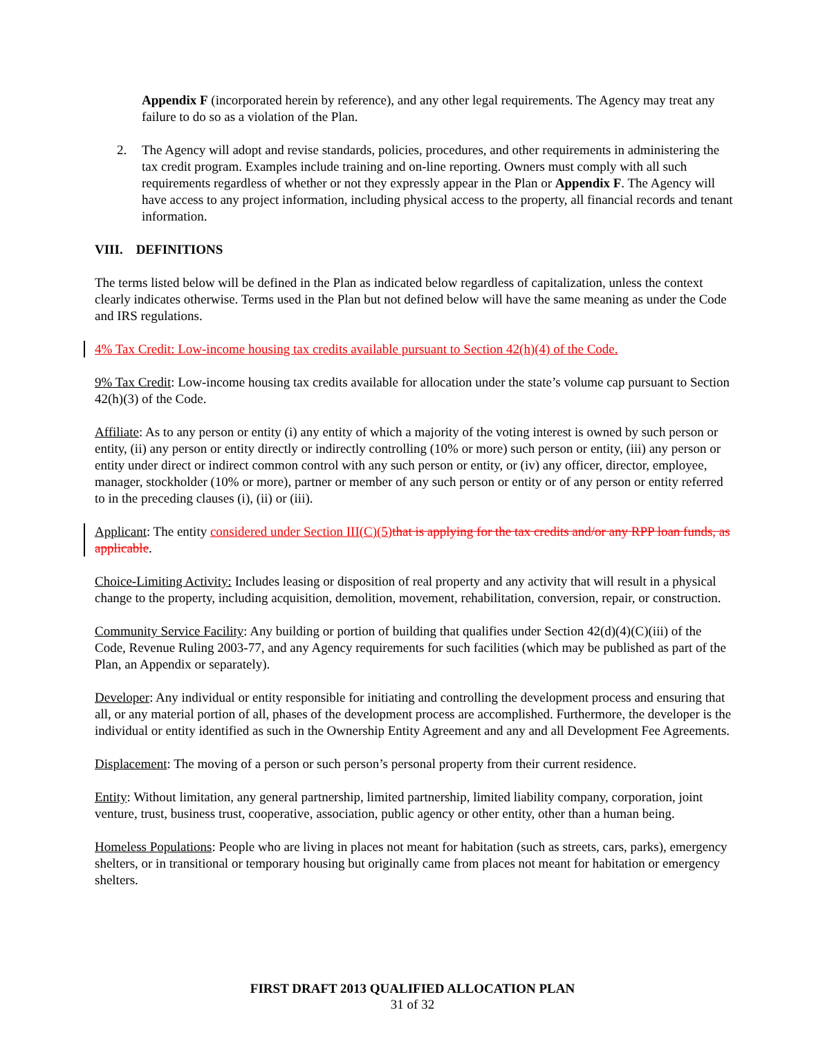Appendix F (incorporated herein by reference), and any other legal requirements. The Agency may treat any failure to do so as a violation of the Plan.
2. The Agency will adopt and revise standards, policies, procedures, and other requirements in administering the tax credit program. Examples include training and on-line reporting. Owners must comply with all such requirements regardless of whether or not they expressly appear in the Plan or Appendix F. The Agency will have access to any project information, including physical access to the property, all financial records and tenant information.
VIII. DEFINITIONS
The terms listed below will be defined in the Plan as indicated below regardless of capitalization, unless the context clearly indicates otherwise. Terms used in the Plan but not defined below will have the same meaning as under the Code and IRS regulations.
4% Tax Credit: Low-income housing tax credits available pursuant to Section 42(h)(4) of the Code.
9% Tax Credit: Low-income housing tax credits available for allocation under the state’s volume cap pursuant to Section 42(h)(3) of the Code.
Affiliate: As to any person or entity (i) any entity of which a majority of the voting interest is owned by such person or entity, (ii) any person or entity directly or indirectly controlling (10% or more) such person or entity, (iii) any person or entity under direct or indirect common control with any such person or entity, or (iv) any officer, director, employee, manager, stockholder (10% or more), partner or member of any such person or entity or of any person or entity referred to in the preceding clauses (i), (ii) or (iii).
Applicant: The entity considered under Section III(C)(5) that is applying for the tax credits and/or any RPP loan funds, as applicable.
Choice-Limiting Activity: Includes leasing or disposition of real property and any activity that will result in a physical change to the property, including acquisition, demolition, movement, rehabilitation, conversion, repair, or construction.
Community Service Facility: Any building or portion of building that qualifies under Section 42(d)(4)(C)(iii) of the Code, Revenue Ruling 2003-77, and any Agency requirements for such facilities (which may be published as part of the Plan, an Appendix or separately).
Developer: Any individual or entity responsible for initiating and controlling the development process and ensuring that all, or any material portion of all, phases of the development process are accomplished. Furthermore, the developer is the individual or entity identified as such in the Ownership Entity Agreement and any and all Development Fee Agreements.
Displacement: The moving of a person or such person’s personal property from their current residence.
Entity: Without limitation, any general partnership, limited partnership, limited liability company, corporation, joint venture, trust, business trust, cooperative, association, public agency or other entity, other than a human being.
Homeless Populations: People who are living in places not meant for habitation (such as streets, cars, parks), emergency shelters, or in transitional or temporary housing but originally came from places not meant for habitation or emergency shelters.
FIRST DRAFT 2013 QUALIFIED ALLOCATION PLAN
31 of 32